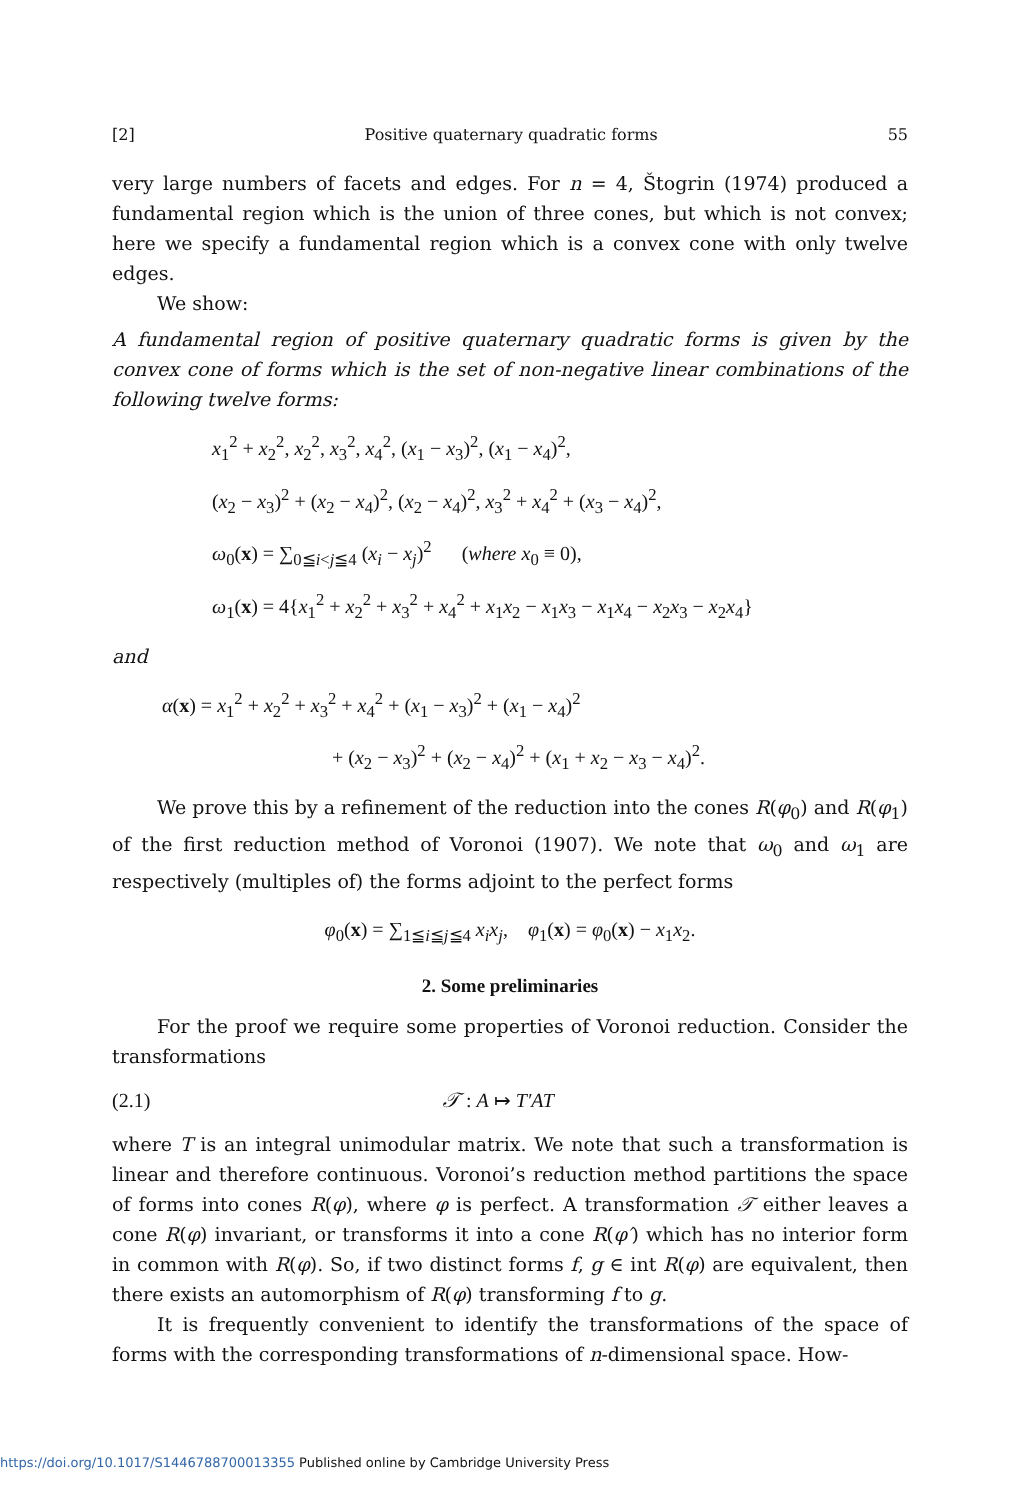[2] Positive quaternary quadratic forms 55
very large numbers of facets and edges. For n = 4, Štogrin (1974) produced a fundamental region which is the union of three cones, but which is not convex; here we specify a fundamental region which is a convex cone with only twelve edges.
We show:
A fundamental region of positive quaternary quadratic forms is given by the convex cone of forms which is the set of non-negative linear combinations of the following twelve forms:
x<sub>1</sub><sup>2</sup> + x<sub>2</sub><sup>2</sup>, x<sub>2</sub><sup>2</sup>, x<sub>3</sub><sup>2</sup>, x<sub>4</sub><sup>2</sup>, (x<sub>1</sub> − x<sub>3</sub>)<sup>2</sup>, (x<sub>1</sub> − x<sub>4</sub>)<sup>2</sup>,
(x<sub>2</sub> − x<sub>3</sub>)<sup>2</sup> + (x<sub>2</sub> − x<sub>4</sub>)<sup>2</sup>, (x<sub>2</sub> − x<sub>4</sub>)<sup>2</sup>, x<sub>3</sub><sup>2</sup> + x<sub>4</sub><sup>2</sup> + (x<sub>3</sub> − x<sub>4</sub>)<sup>2</sup>,
ω<sub>0</sub>(x) = ∑<sub>0≦i<j≦4</sub> (x<sub>i</sub> − x<sub>j</sub>)<sup>2</sup> (where x<sub>0</sub> ≡ 0),
ω<sub>1</sub>(x) = 4{x<sub>1</sub><sup>2</sup> + x<sub>2</sub><sup>2</sup> + x<sub>3</sub><sup>2</sup> + x<sub>4</sub><sup>2</sup> + x<sub>1</sub>x<sub>2</sub> − x<sub>1</sub>x<sub>3</sub> − x<sub>1</sub>x<sub>4</sub> − x<sub>2</sub>x<sub>3</sub> − x<sub>2</sub>x<sub>4</sub>}
and
α(x) = x<sub>1</sub><sup>2</sup> + x<sub>2</sub><sup>2</sup> + x<sub>3</sub><sup>2</sup> + x<sub>4</sub><sup>2</sup> + (x<sub>1</sub> − x<sub>3</sub>)<sup>2</sup> + (x<sub>1</sub> − x<sub>4</sub>)<sup>2</sup>
+ (x<sub>2</sub> − x<sub>3</sub>)<sup>2</sup> + (x<sub>2</sub> − x<sub>4</sub>)<sup>2</sup> + (x<sub>1</sub> + x<sub>2</sub> − x<sub>3</sub> − x<sub>4</sub>)<sup>2</sup>.
We prove this by a refinement of the reduction into the cones R(φ<sub>0</sub>) and R(φ<sub>1</sub>) of the first reduction method of Voronoi (1907). We note that ω<sub>0</sub> and ω<sub>1</sub> are respectively (multiples of) the forms adjoint to the perfect forms
φ<sub>0</sub>(x) = ∑<sub>1≦i≦j≦4</sub> x<sub>i</sub>x<sub>j</sub>, φ<sub>1</sub>(x) = φ<sub>0</sub>(x) − x<sub>1</sub>x<sub>2</sub>.
2. Some preliminaries
For the proof we require some properties of Voronoi reduction. Consider the transformations
(2.1) 𝒯 : A ↦ T′AT
where T is an integral unimodular matrix. We note that such a transformation is linear and therefore continuous. Voronoi’s reduction method partitions the space of forms into cones R(φ), where φ is perfect. A transformation 𝒯 either leaves a cone R(φ) invariant, or transforms it into a cone R(φ′) which has no interior form in common with R(φ). So, if two distinct forms f, g ∈ int R(φ) are equivalent, then there exists an automorphism of R(φ) transforming f to g.
It is frequently convenient to identify the transformations of the space of forms with the corresponding transformations of n-dimensional space. How-
https://doi.org/10.1017/S1446788700013355 Published online by Cambridge University Press